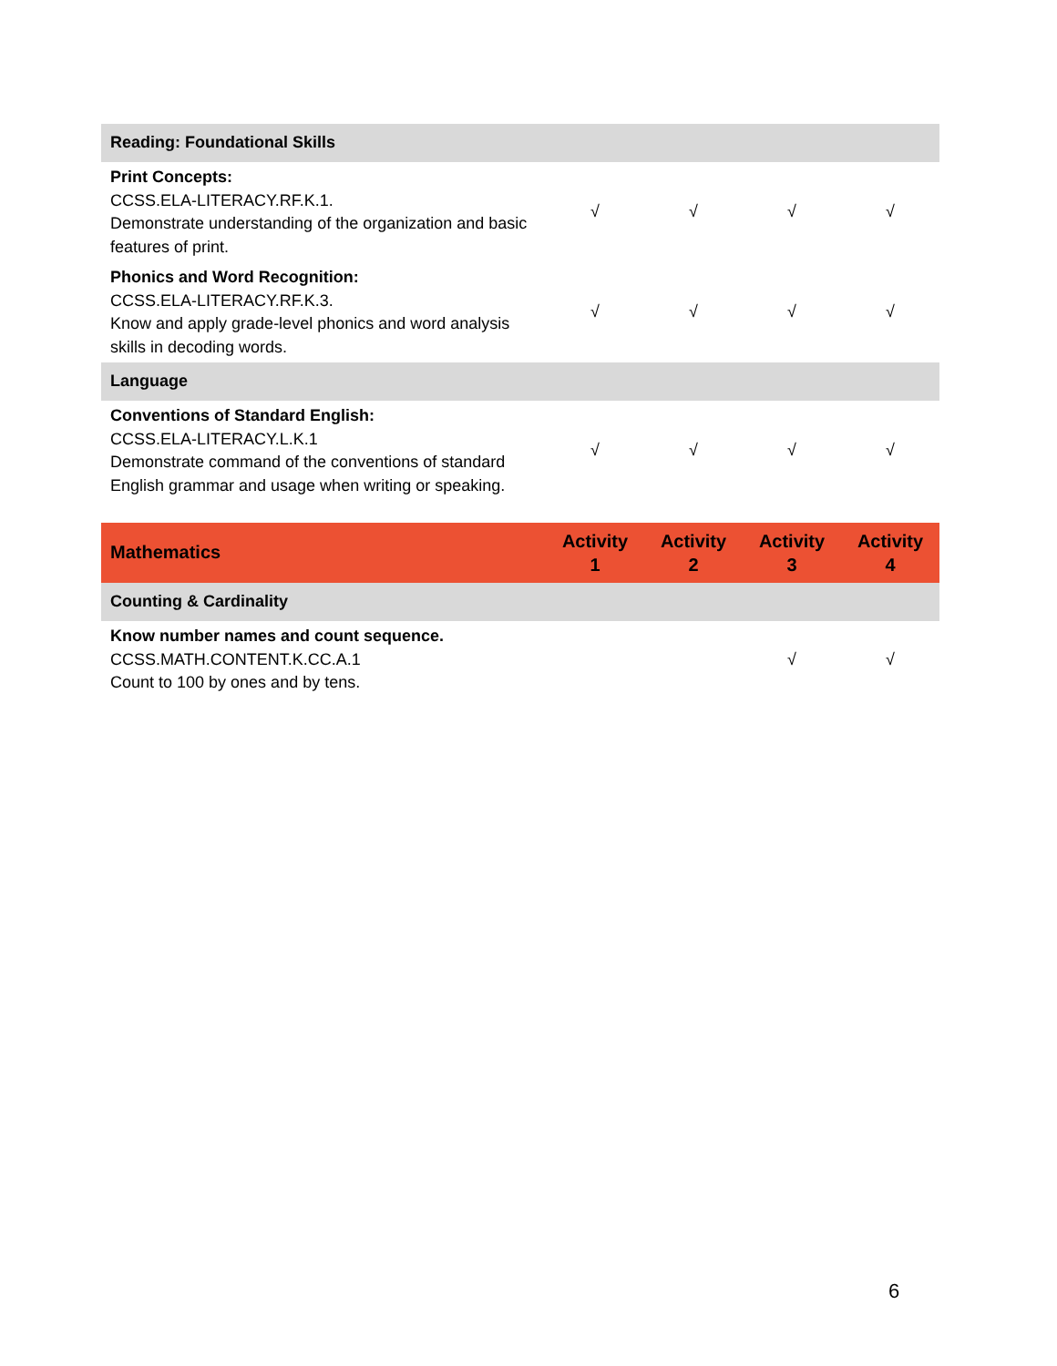| Reading: Foundational Skills | | | | |
| Print Concepts: CCSS.ELA-LITERACY.RF.K.1. Demonstrate understanding of the organization and basic features of print. | √ | √ | √ | √ |
| Phonics and Word Recognition: CCSS.ELA-LITERACY.RF.K.3. Know and apply grade-level phonics and word analysis skills in decoding words. | √ | √ | √ | √ |
| Language | | | | |
| Conventions of Standard English: CCSS.ELA-LITERACY.L.K.1 Demonstrate command of the conventions of standard English grammar and usage when writing or speaking. | √ | √ | √ | √ |
| Mathematics | Activity 1 | Activity 2 | Activity 3 | Activity 4 |
| --- | --- | --- | --- | --- |
| Counting & Cardinality | | | | |
| Know number names and count sequence. CCSS.MATH.CONTENT.K.CC.A.1 Count to 100 by ones and by tens. | | | √ | √ |
6